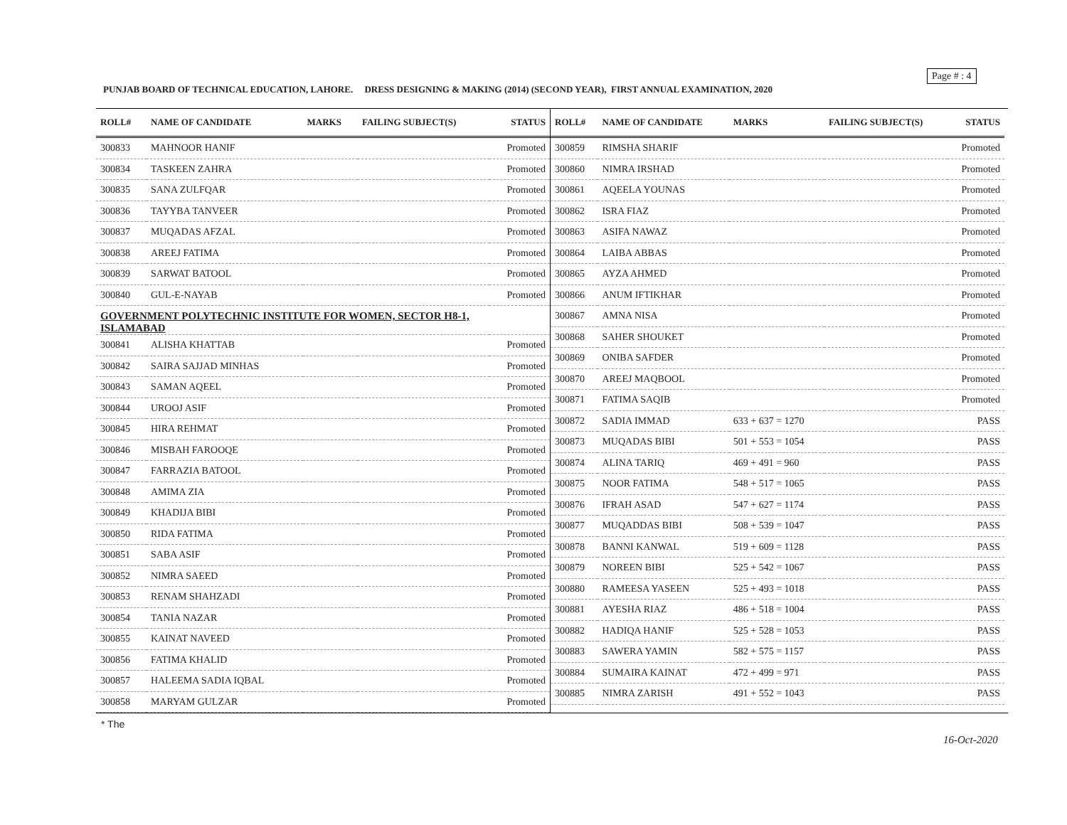Page # : 4
PUNJAB BOARD OF TECHNICAL EDUCATION, LAHORE. DRESS DESIGNING & MAKING (2014) (SECOND YEAR), FIRST ANNUAL EXAMINATION, 2020
| ROLL# | NAME OF CANDIDATE | MARKS | FAILING SUBJECT(S) | STATUS |
| --- | --- | --- | --- | --- |
| 300833 | MAHNOOR HANIF | | | Promoted |
| 300834 | TASKEEN ZAHRA | | | Promoted |
| 300835 | SANA ZULFQAR | | | Promoted |
| 300836 | TAYYBA TANVEER | | | Promoted |
| 300837 | MUQADAS AFZAL | | | Promoted |
| 300838 | AREEJ FATIMA | | | Promoted |
| 300839 | SARWAT BATOOL | | | Promoted |
| 300840 | GUL-E-NAYAB | | | Promoted |
| GOVERNMENT POLYTECHNIC INSTITUTE FOR WOMEN, SECTOR H8-1, ISLAMABAD | | | | |
| 300841 | ALISHA KHATTAB | | | Promoted |
| 300842 | SAIRA SAJJAD MINHAS | | | Promoted |
| 300843 | SAMAN AQEEL | | | Promoted |
| 300844 | UROOJ ASIF | | | Promoted |
| 300845 | HIRA REHMAT | | | Promoted |
| 300846 | MISBAH FAROOQE | | | Promoted |
| 300847 | FARRAZIA BATOOL | | | Promoted |
| 300848 | AMIMA ZIA | | | Promoted |
| 300849 | KHADIJA BIBI | | | Promoted |
| 300850 | RIDA FATIMA | | | Promoted |
| 300851 | SABA ASIF | | | Promoted |
| 300852 | NIMRA SAEED | | | Promoted |
| 300853 | RENAM SHAHZADI | | | Promoted |
| 300854 | TANIA NAZAR | | | Promoted |
| 300855 | KAINAT NAVEED | | | Promoted |
| 300856 | FATIMA KHALID | | | Promoted |
| 300857 | HALEEMA SADIA IQBAL | | | Promoted |
| 300858 | MARYAM GULZAR | | | Promoted |
| ROLL# | NAME OF CANDIDATE | MARKS | FAILING SUBJECT(S) | STATUS |
| --- | --- | --- | --- | --- |
| 300859 | RIMSHA SHARIF | | | Promoted |
| 300860 | NIMRA IRSHAD | | | Promoted |
| 300861 | AQEELA YOUNAS | | | Promoted |
| 300862 | ISRA FIAZ | | | Promoted |
| 300863 | ASIFA NAWAZ | | | Promoted |
| 300864 | LAIBA ABBAS | | | Promoted |
| 300865 | AYZA AHMED | | | Promoted |
| 300866 | ANUM IFTIKHAR | | | Promoted |
| 300867 | AMNA NISA | | | Promoted |
| 300868 | SAHER SHOUKET | | | Promoted |
| 300869 | ONIBA SAFDER | | | Promoted |
| 300870 | AREEJ MAQBOOL | | | Promoted |
| 300871 | FATIMA SAQIB | | | Promoted |
| 300872 | SADIA IMMAD | 633 + 637 = 1270 | | PASS |
| 300873 | MUQADAS BIBI | 501 + 553 = 1054 | | PASS |
| 300874 | ALINA TARIQ | 469 + 491 = 960 | | PASS |
| 300875 | NOOR FATIMA | 548 + 517 = 1065 | | PASS |
| 300876 | IFRAH ASAD | 547 + 627 = 1174 | | PASS |
| 300877 | MUQADDAS BIBI | 508 + 539 = 1047 | | PASS |
| 300878 | BANNI KANWAL | 519 + 609 = 1128 | | PASS |
| 300879 | NOREEN BIBI | 525 + 542 = 1067 | | PASS |
| 300880 | RAMEESA YASEEN | 525 + 493 = 1018 | | PASS |
| 300881 | AYESHA RIAZ | 486 + 518 = 1004 | | PASS |
| 300882 | HADIQA HANIF | 525 + 528 = 1053 | | PASS |
| 300883 | SAWERA YAMIN | 582 + 575 = 1157 | | PASS |
| 300884 | SUMAIRA KAINAT | 472 + 499 = 971 | | PASS |
| 300885 | NIMRA ZARISH | 491 + 552 = 1043 | | PASS |
* The
16-Oct-2020